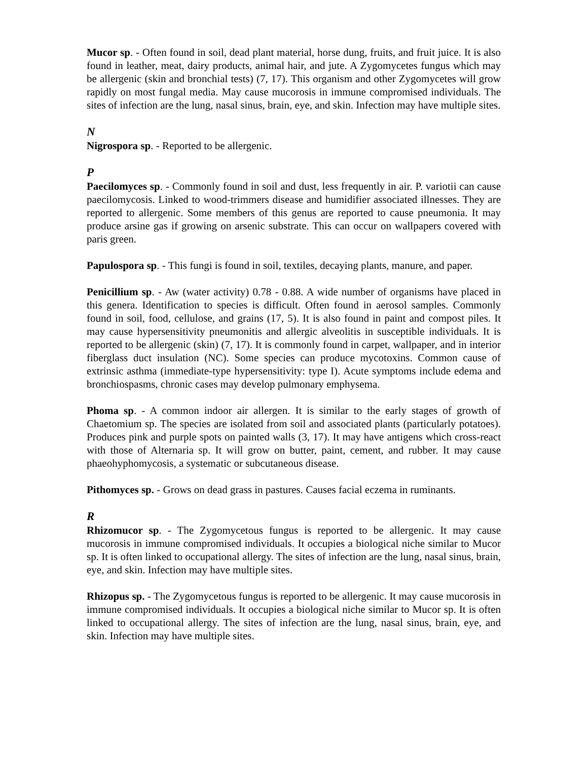Mucor sp. - Often found in soil, dead plant material, horse dung, fruits, and fruit juice. It is also found in leather, meat, dairy products, animal hair, and jute. A Zygomycetes fungus which may be allergenic (skin and bronchial tests) (7, 17). This organism and other Zygomycetes will grow rapidly on most fungal media. May cause mucorosis in immune compromised individuals. The sites of infection are the lung, nasal sinus, brain, eye, and skin. Infection may have multiple sites.
N
Nigrospora sp. - Reported to be allergenic.
P
Paecilomyces sp. - Commonly found in soil and dust, less frequently in air. P. variotii can cause paecilomycosis. Linked to wood-trimmers disease and humidifier associated illnesses. They are reported to allergenic. Some members of this genus are reported to cause pneumonia. It may produce arsine gas if growing on arsenic substrate. This can occur on wallpapers covered with paris green.
Papulospora sp. - This fungi is found in soil, textiles, decaying plants, manure, and paper.
Penicillium sp. - Aw (water activity) 0.78 - 0.88. A wide number of organisms have placed in this genera. Identification to species is difficult. Often found in aerosol samples. Commonly found in soil, food, cellulose, and grains (17, 5). It is also found in paint and compost piles. It may cause hypersensitivity pneumonitis and allergic alveolitis in susceptible individuals. It is reported to be allergenic (skin) (7, 17). It is commonly found in carpet, wallpaper, and in interior fiberglass duct insulation (NC). Some species can produce mycotoxins. Common cause of extrinsic asthma (immediate-type hypersensitivity: type I). Acute symptoms include edema and bronchiospasms, chronic cases may develop pulmonary emphysema.
Phoma sp. - A common indoor air allergen. It is similar to the early stages of growth of Chaetomium sp. The species are isolated from soil and associated plants (particularly potatoes). Produces pink and purple spots on painted walls (3, 17). It may have antigens which cross-react with those of Alternaria sp. It will grow on butter, paint, cement, and rubber. It may cause phaeohyphomycosis, a systematic or subcutaneous disease.
Pithomyces sp. - Grows on dead grass in pastures. Causes facial eczema in ruminants.
R
Rhizomucor sp. - The Zygomycetous fungus is reported to be allergenic. It may cause mucorosis in immune compromised individuals. It occupies a biological niche similar to Mucor sp. It is often linked to occupational allergy. The sites of infection are the lung, nasal sinus, brain, eye, and skin. Infection may have multiple sites.
Rhizopus sp. - The Zygomycetous fungus is reported to be allergenic. It may cause mucorosis in immune compromised individuals. It occupies a biological niche similar to Mucor sp. It is often linked to occupational allergy. The sites of infection are the lung, nasal sinus, brain, eye, and skin. Infection may have multiple sites.